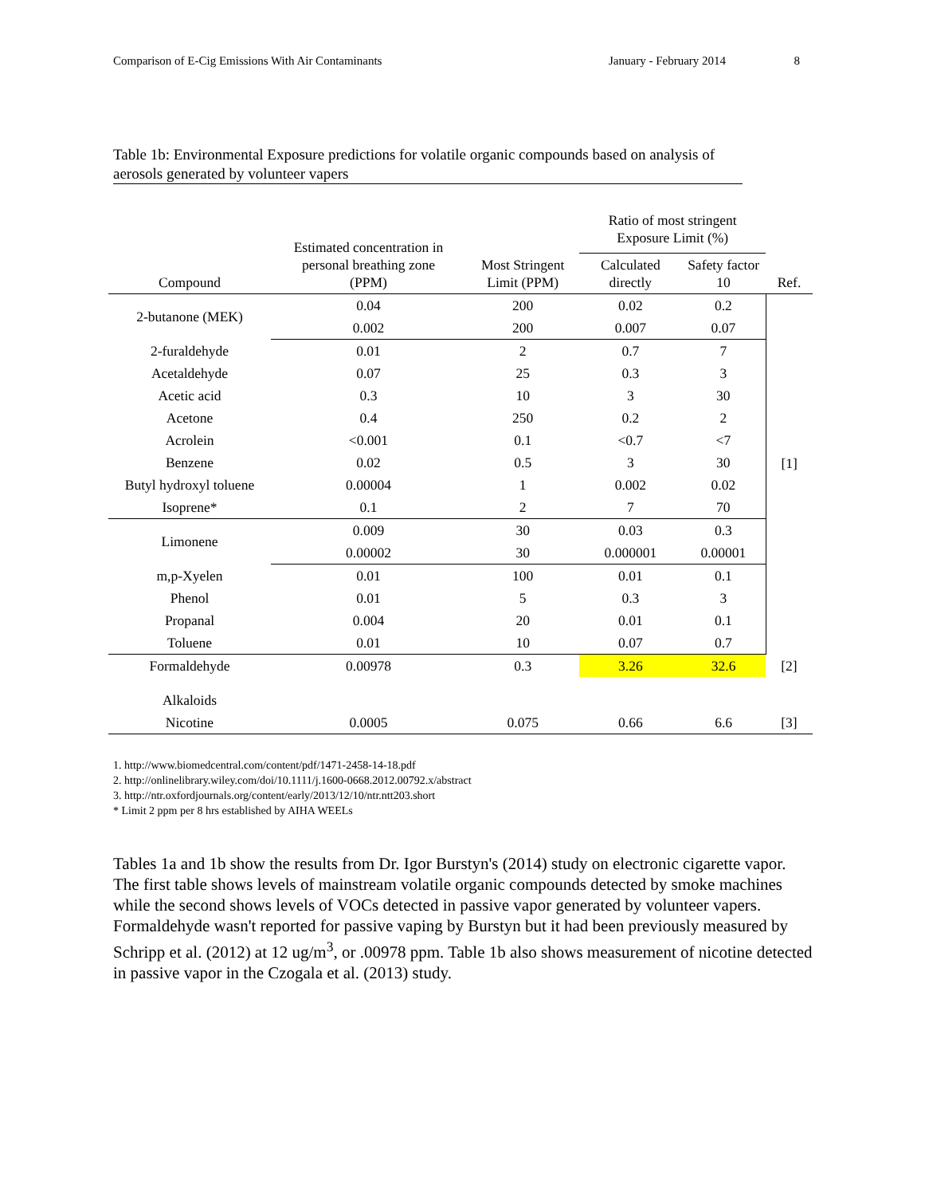Comparison of E-Cig Emissions With Air Contaminants January - February 2014 8
Table 1b: Environmental Exposure predictions for volatile organic compounds based on analysis of
aerosols generated by volunteer vapers
| Compound | Estimated concentration in personal breathing zone (PPM) | Most Stringent Limit (PPM) | Ratio of most stringent Exposure Limit (%) | | Ref. |
| --- | --- | --- | --- | --- | --- |
| | | | Calculated directly | Safety factor 10 | |
| 2-butanone (MEK) | 0.04 | 200 | 0.02 | 0.2 | [1] |
| | 0.002 | 200 | 0.007 | 0.07 | |
| 2-furaldehyde | 0.01 | 2 | 0.7 | 7 | |
| Acetaldehyde | 0.07 | 25 | 0.3 | 3 | |
| Acetic acid | 0.3 | 10 | 3 | 30 | |
| Acetone | 0.4 | 250 | 0.2 | 2 | |
| Acrolein | <0.001 | 0.1 | <0.7 | <7 | |
| Benzene | 0.02 | 0.5 | 3 | 30 | |
| Butyl hydroxyl toluene | 0.00004 | 1 | 0.002 | 0.02 | |
| Isoprene* | 0.1 | 2 | 7 | 70 | |
| Limonene | 0.009 | 30 | 0.03 | 0.3 | |
| | 0.00002 | 30 | 0.000001 | 0.00001 | |
| m,p-Xyelen | 0.01 | 100 | 0.01 | 0.1 | |
| Phenol | 0.01 | 5 | 0.3 | 3 | |
| Propanal | 0.004 | 20 | 0.01 | 0.1 | |
| Toluene | 0.01 | 10 | 0.07 | 0.7 | |
| Formaldehyde | 0.00978 | 0.3 | 3.26 | 32.6 | [2] |
| Alkaloids | | | | | |
| Nicotine | 0.0005 | 0.075 | 0.66 | 6.6 | [3] |
1. http://www.biomedcentral.com/content/pdf/1471-2458-14-18.pdf
2. http://onlinelibrary.wiley.com/doi/10.1111/j.1600-0668.2012.00792.x/abstract
3. http://ntr.oxfordjournals.org/content/early/2013/12/10/ntr.ntt203.short
* Limit 2 ppm per 8 hrs established by AIHA WEELs
Tables 1a and 1b show the results from Dr. Igor Burstyn's (2014) study on electronic cigarette vapor. The first table shows levels of mainstream volatile organic compounds detected by smoke machines while the second shows levels of VOCs detected in passive vapor generated by volunteer vapers. Formaldehyde wasn't reported for passive vaping by Burstyn but it had been previously measured by Schripp et al. (2012) at 12 ug/m<sup>3</sup>, or .00978 ppm. Table 1b also shows measurement of nicotine detected in passive vapor in the Czogala et al. (2013) study.